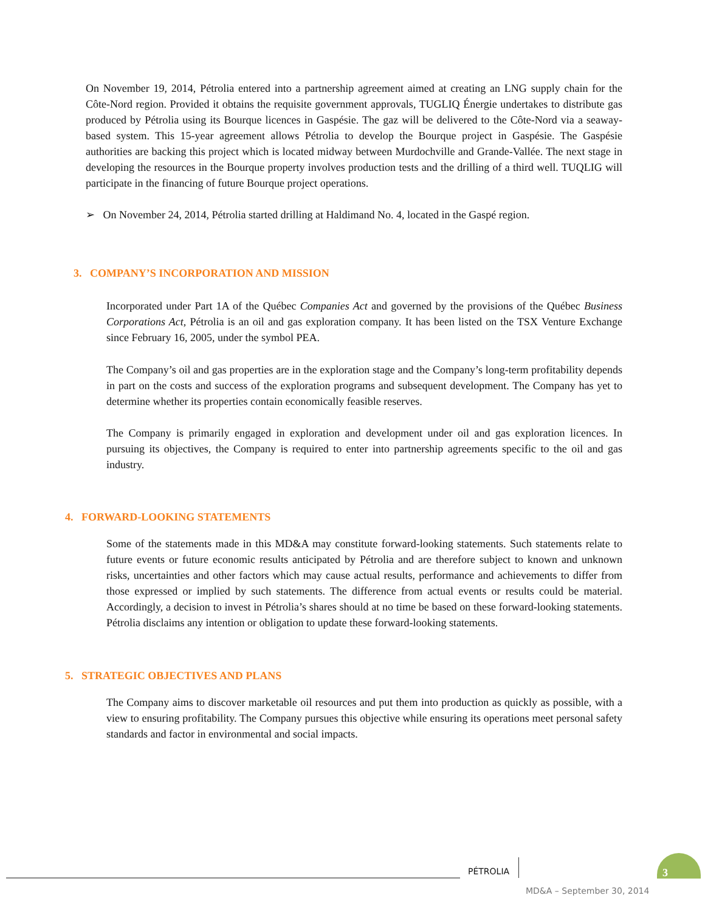On November 19, 2014, Pétrolia entered into a partnership agreement aimed at creating an LNG supply chain for the Côte-Nord region. Provided it obtains the requisite government approvals, TUGLIQ Énergie undertakes to distribute gas produced by Pétrolia using its Bourque licences in Gaspésie. The gaz will be delivered to the Côte-Nord via a seaway-based system. This 15-year agreement allows Pétrolia to develop the Bourque project in Gaspésie. The Gaspésie authorities are backing this project which is located midway between Murdochville and Grande-Vallée. The next stage in developing the resources in the Bourque property involves production tests and the drilling of a third well. TUQLIG will participate in the financing of future Bourque project operations.
➢ On November 24, 2014, Pétrolia started drilling at Haldimand No. 4, located in the Gaspé region.
3. COMPANY’S INCORPORATION AND MISSION
Incorporated under Part 1A of the Québec Companies Act and governed by the provisions of the Québec Business Corporations Act, Pétrolia is an oil and gas exploration company. It has been listed on the TSX Venture Exchange since February 16, 2005, under the symbol PEA.
The Company’s oil and gas properties are in the exploration stage and the Company’s long-term profitability depends in part on the costs and success of the exploration programs and subsequent development. The Company has yet to determine whether its properties contain economically feasible reserves.
The Company is primarily engaged in exploration and development under oil and gas exploration licences. In pursuing its objectives, the Company is required to enter into partnership agreements specific to the oil and gas industry.
4. FORWARD-LOOKING STATEMENTS
Some of the statements made in this MD&A may constitute forward-looking statements. Such statements relate to future events or future economic results anticipated by Pétrolia and are therefore subject to known and unknown risks, uncertainties and other factors which may cause actual results, performance and achievements to differ from those expressed or implied by such statements. The difference from actual events or results could be material. Accordingly, a decision to invest in Pétrolia’s shares should at no time be based on these forward-looking statements. Pétrolia disclaims any intention or obligation to update these forward-looking statements.
5. STRATEGIC OBJECTIVES AND PLANS
The Company aims to discover marketable oil resources and put them into production as quickly as possible, with a view to ensuring profitability. The Company pursues this objective while ensuring its operations meet personal safety standards and factor in environmental and social impacts.
PÉTROLIA 3
MD&A – September 30, 2014